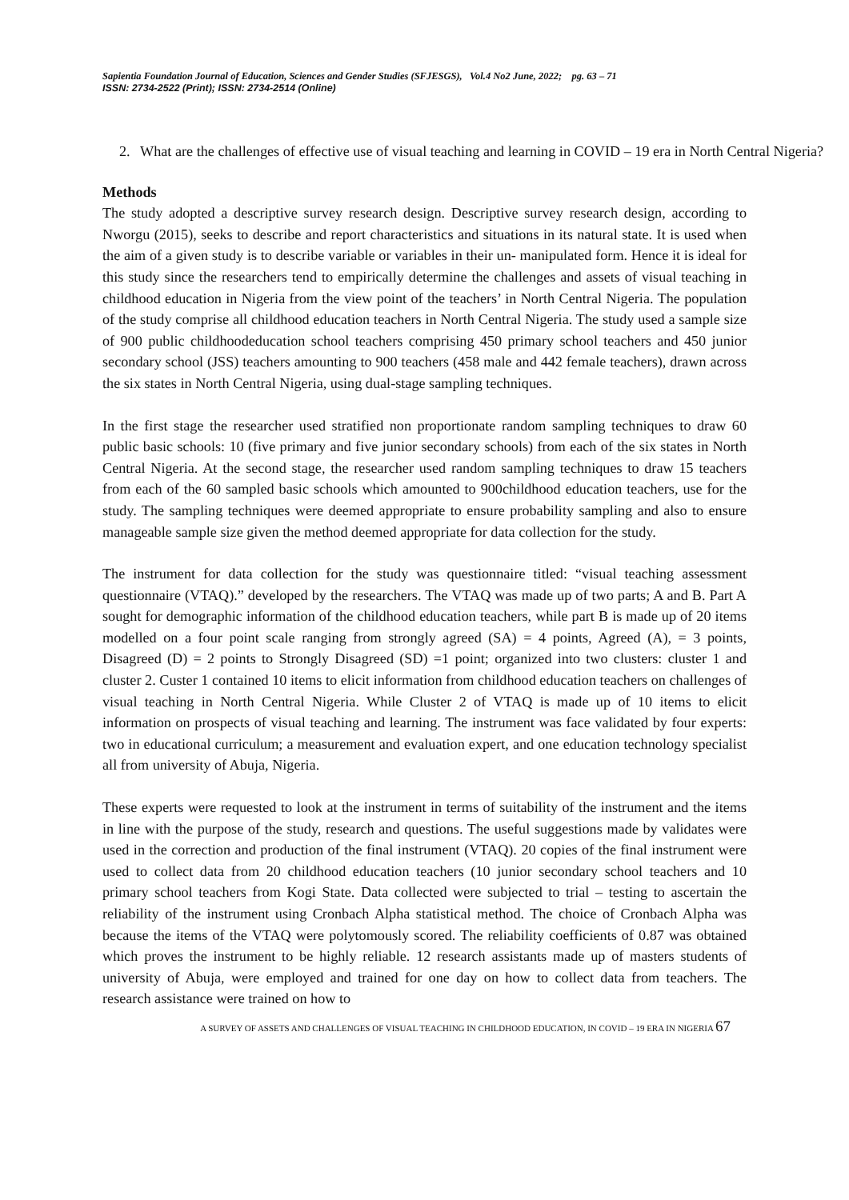Sapientia Foundation Journal of Education, Sciences and Gender Studies (SFJESGS), Vol.4 No2 June, 2022; pg. 63 – 71
ISSN: 2734-2522 (Print); ISSN: 2734-2514 (Online)
2. What are the challenges of effective use of visual teaching and learning in COVID – 19 era in North Central Nigeria?
Methods
The study adopted a descriptive survey research design. Descriptive survey research design, according to Nworgu (2015), seeks to describe and report characteristics and situations in its natural state. It is used when the aim of a given study is to describe variable or variables in their un- manipulated form. Hence it is ideal for this study since the researchers tend to empirically determine the challenges and assets of visual teaching in childhood education in Nigeria from the view point of the teachers’ in North Central Nigeria. The population of the study comprise all childhood education teachers in North Central Nigeria. The study used a sample size of 900 public childhoodeducation school teachers comprising 450 primary school teachers and 450 junior secondary school (JSS) teachers amounting to 900 teachers (458 male and 442 female teachers), drawn across the six states in North Central Nigeria, using dual-stage sampling techniques.
In the first stage the researcher used stratified non proportionate random sampling techniques to draw 60 public basic schools: 10 (five primary and five junior secondary schools) from each of the six states in North Central Nigeria. At the second stage, the researcher used random sampling techniques to draw 15 teachers from each of the 60 sampled basic schools which amounted to 900childhood education teachers, use for the study. The sampling techniques were deemed appropriate to ensure probability sampling and also to ensure manageable sample size given the method deemed appropriate for data collection for the study.
The instrument for data collection for the study was questionnaire titled: “visual teaching assessment questionnaire (VTAQ).” developed by the researchers. The VTAQ was made up of two parts; A and B. Part A sought for demographic information of the childhood education teachers, while part B is made up of 20 items modelled on a four point scale ranging from strongly agreed (SA) = 4 points, Agreed (A), = 3 points, Disagreed (D) = 2 points to Strongly Disagreed (SD) =1 point; organized into two clusters: cluster 1 and cluster 2. Custer 1 contained 10 items to elicit information from childhood education teachers on challenges of visual teaching in North Central Nigeria. While Cluster 2 of VTAQ is made up of 10 items to elicit information on prospects of visual teaching and learning. The instrument was face validated by four experts: two in educational curriculum; a measurement and evaluation expert, and one education technology specialist all from university of Abuja, Nigeria.
These experts were requested to look at the instrument in terms of suitability of the instrument and the items in line with the purpose of the study, research and questions. The useful suggestions made by validates were used in the correction and production of the final instrument (VTAQ). 20 copies of the final instrument were used to collect data from 20 childhood education teachers (10 junior secondary school teachers and 10 primary school teachers from Kogi State. Data collected were subjected to trial – testing to ascertain the reliability of the instrument using Cronbach Alpha statistical method. The choice of Cronbach Alpha was because the items of the VTAQ were polytomously scored. The reliability coefficients of 0.87 was obtained which proves the instrument to be highly reliable. 12 research assistants made up of masters students of university of Abuja, were employed and trained for one day on how to collect data from teachers. The research assistance were trained on how to
A SURVEY OF ASSETS AND CHALLENGES OF VISUAL TEACHING IN CHILDHOOD EDUCATION, IN COVID – 19 ERA IN NIGERIA 67